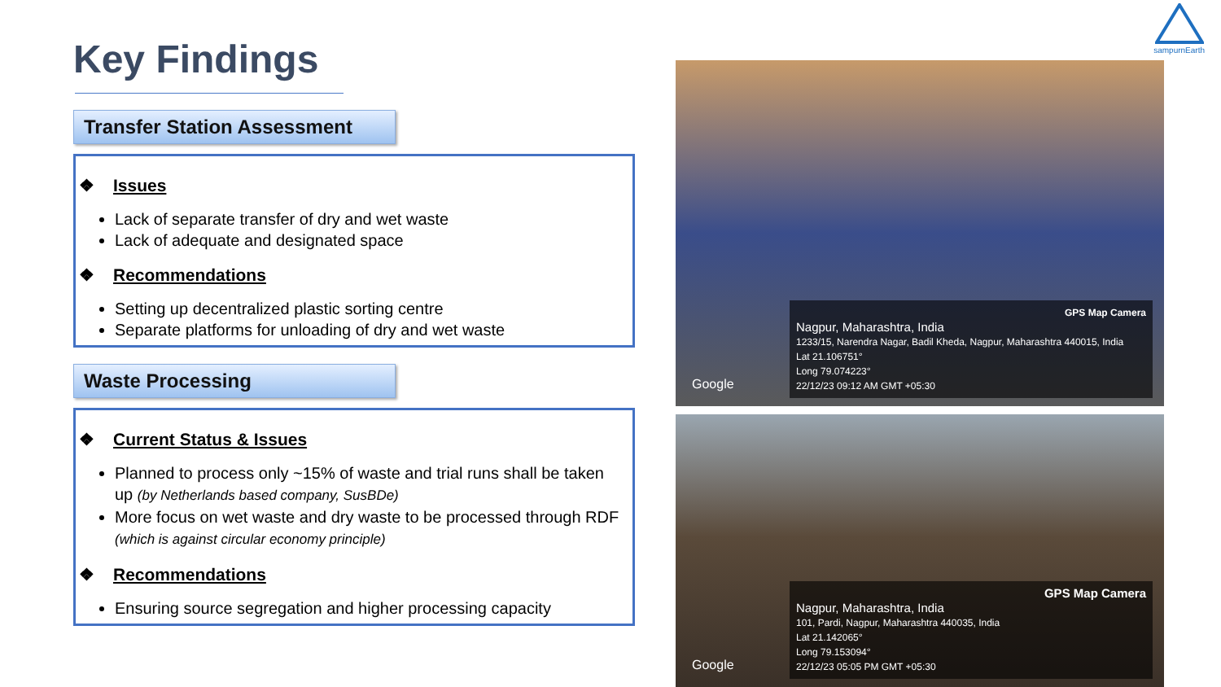sampurnEarth
Key Findings
Transfer Station Assessment
❖ Issues
Lack of separate transfer of dry and wet waste
Lack of adequate and designated space
❖ Recommendations
Setting up decentralized plastic sorting centre
Separate platforms for unloading of dry and wet waste
Waste Processing
❖ Current Status & Issues
Planned to process only ~15% of waste and trial runs shall be taken up (by Netherlands based company, SusBDe)
More focus on wet waste and dry waste to be processed through RDF (which is against circular economy principle)
❖ Recommendations
Ensuring source segregation and higher processing capacity
GPS Map Camera
Nagpur, Maharashtra, India
1233/15, Narendra Nagar, Badil Kheda, Nagpur, Maharashtra 440015, India
Lat 21.106751°
Long 79.074223°
22/12/23 09:12 AM GMT +05:30
Google
GPS Map Camera
Nagpur, Maharashtra, India
101, Pardi, Nagpur, Maharashtra 440035, India
Lat 21.142065°
Long 79.153094°
22/12/23 05:05 PM GMT +05:30
Google